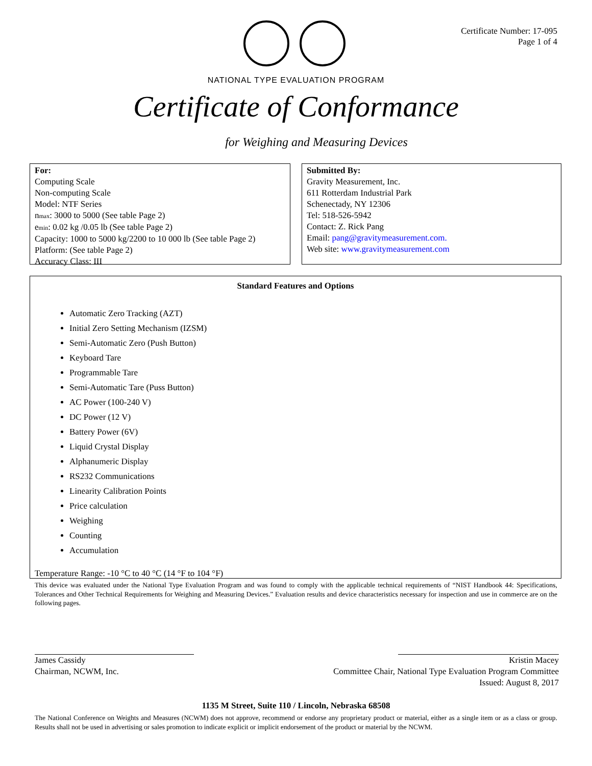Certificate Number: 17-095
Page 1 of 4
NATIONAL TYPE EVALUATION PROGRAM
Certificate of Conformance
for Weighing and Measuring Devices
For:
Computing Scale
Non-computing Scale
Model: NTF Series
nmax: 3000 to 5000 (See table Page 2)
emin: 0.02 kg /0.05 lb (See table Page 2)
Capacity: 1000 to 5000 kg/2200 to 10 000 lb (See table Page 2)
Platform: (See table Page 2)
Accuracy Class: III
Submitted By:
Gravity Measurement, Inc.
611 Rotterdam Industrial Park
Schenectady, NY 12306
Tel: 518-526-5942
Contact: Z. Rick Pang
Email: pang@gravitymeasurement.com.
Web site: www.gravitymeasurement.com
Standard Features and Options
Automatic Zero Tracking (AZT)
Initial Zero Setting Mechanism (IZSM)
Semi-Automatic Zero (Push Button)
Keyboard Tare
Programmable Tare
Semi-Automatic Tare (Puss Button)
AC Power (100-240 V)
DC Power (12 V)
Battery Power (6V)
Liquid Crystal Display
Alphanumeric Display
RS232 Communications
Linearity Calibration Points
Price calculation
Weighing
Counting
Accumulation
Temperature Range: -10 °C to 40 °C (14 °F to 104 °F)
This device was evaluated under the National Type Evaluation Program and was found to comply with the applicable technical requirements of “NIST Handbook 44: Specifications, Tolerances and Other Technical Requirements for Weighing and Measuring Devices.” Evaluation results and device characteristics necessary for inspection and use in commerce are on the following pages.
James Cassidy
Chairman, NCWM, Inc.
Kristin Macey
Committee Chair, National Type Evaluation Program Committee
Issued: August 8, 2017
1135 M Street, Suite 110 / Lincoln, Nebraska 68508
The National Conference on Weights and Measures (NCWM) does not approve, recommend or endorse any proprietary product or material, either as a single item or as a class or group. Results shall not be used in advertising or sales promotion to indicate explicit or implicit endorsement of the product or material by the NCWM.